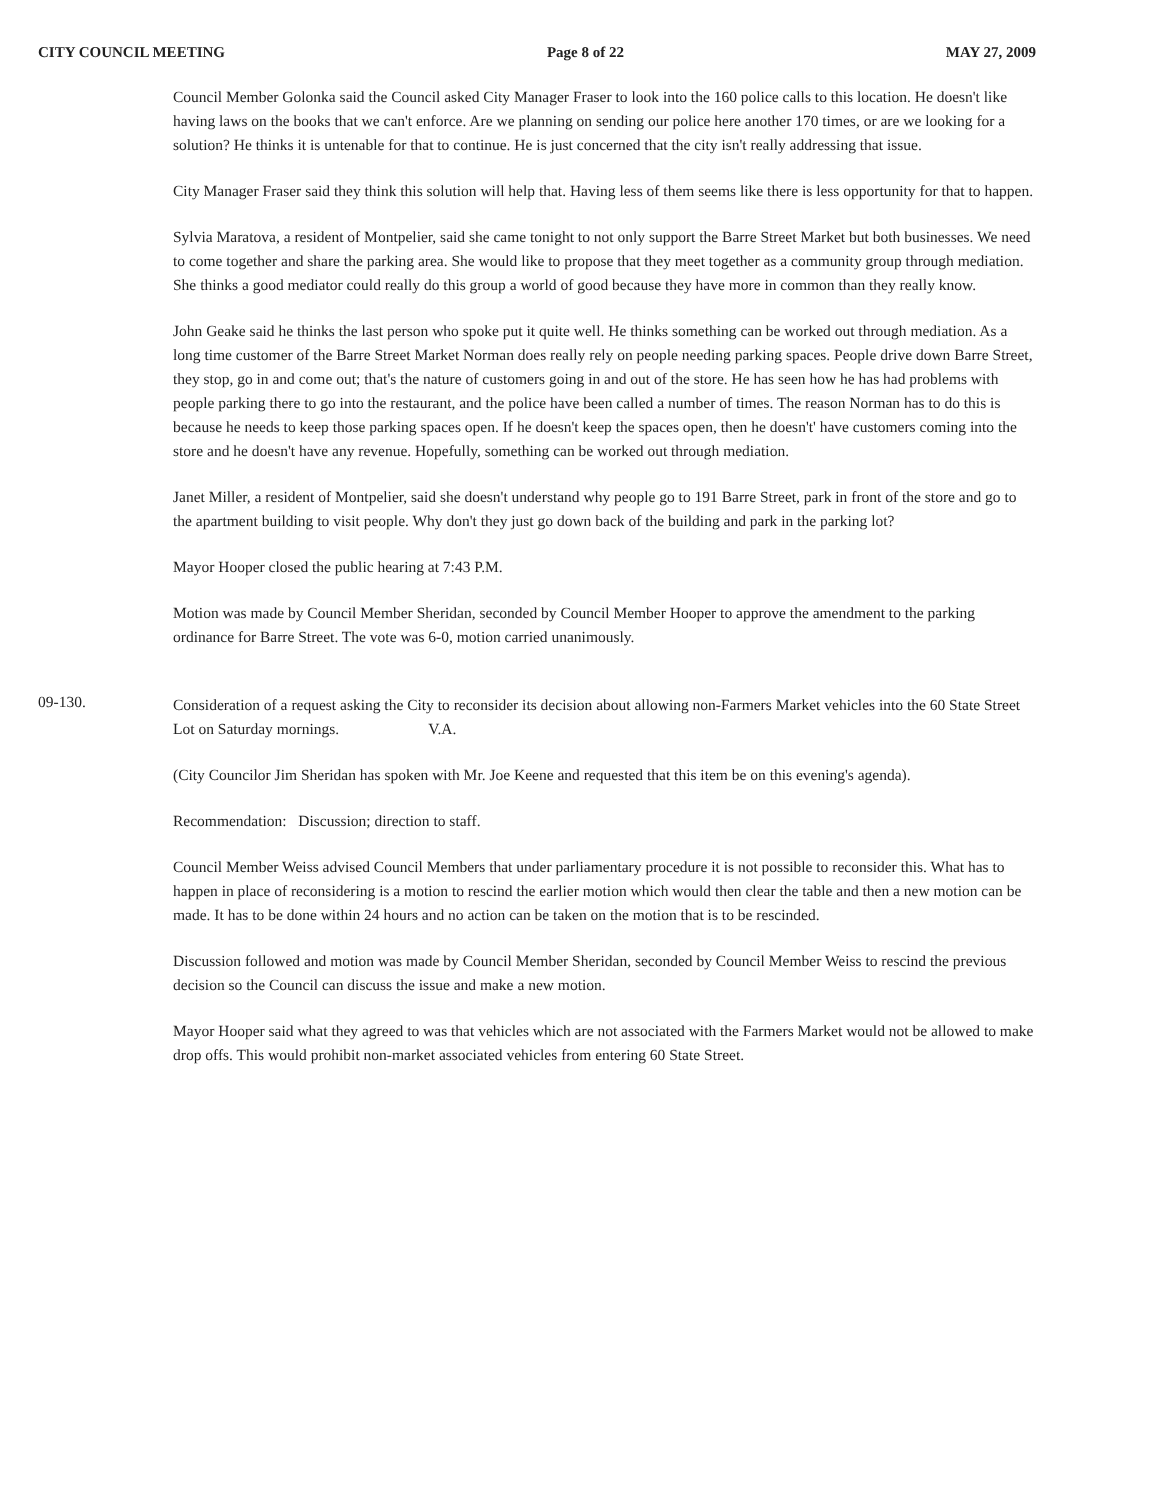CITY COUNCIL MEETING Page 8 of 22 MAY 27, 2009
Council Member Golonka said the Council asked City Manager Fraser to look into the 160 police calls to this location. He doesn't like having laws on the books that we can't enforce. Are we planning on sending our police here another 170 times, or are we looking for a solution? He thinks it is untenable for that to continue. He is just concerned that the city isn't really addressing that issue.
City Manager Fraser said they think this solution will help that. Having less of them seems like there is less opportunity for that to happen.
Sylvia Maratova, a resident of Montpelier, said she came tonight to not only support the Barre Street Market but both businesses. We need to come together and share the parking area. She would like to propose that they meet together as a community group through mediation. She thinks a good mediator could really do this group a world of good because they have more in common than they really know.
John Geake said he thinks the last person who spoke put it quite well. He thinks something can be worked out through mediation. As a long time customer of the Barre Street Market Norman does really rely on people needing parking spaces. People drive down Barre Street, they stop, go in and come out; that's the nature of customers going in and out of the store. He has seen how he has had problems with people parking there to go into the restaurant, and the police have been called a number of times. The reason Norman has to do this is because he needs to keep those parking spaces open. If he doesn't keep the spaces open, then he doesn't' have customers coming into the store and he doesn't have any revenue. Hopefully, something can be worked out through mediation.
Janet Miller, a resident of Montpelier, said she doesn't understand why people go to 191 Barre Street, park in front of the store and go to the apartment building to visit people. Why don't they just go down back of the building and park in the parking lot?
Mayor Hooper closed the public hearing at 7:43 P.M.
Motion was made by Council Member Sheridan, seconded by Council Member Hooper to approve the amendment to the parking ordinance for Barre Street. The vote was 6-0, motion carried unanimously.
09-130.
Consideration of a request asking the City to reconsider its decision about allowing non-Farmers Market vehicles into the 60 State Street Lot on Saturday mornings. V.A.
(City Councilor Jim Sheridan has spoken with Mr. Joe Keene and requested that this item be on this evening's agenda).
Recommendation: Discussion; direction to staff.
Council Member Weiss advised Council Members that under parliamentary procedure it is not possible to reconsider this. What has to happen in place of reconsidering is a motion to rescind the earlier motion which would then clear the table and then a new motion can be made. It has to be done within 24 hours and no action can be taken on the motion that is to be rescinded.
Discussion followed and motion was made by Council Member Sheridan, seconded by Council Member Weiss to rescind the previous decision so the Council can discuss the issue and make a new motion.
Mayor Hooper said what they agreed to was that vehicles which are not associated with the Farmers Market would not be allowed to make drop offs. This would prohibit non-market associated vehicles from entering 60 State Street.